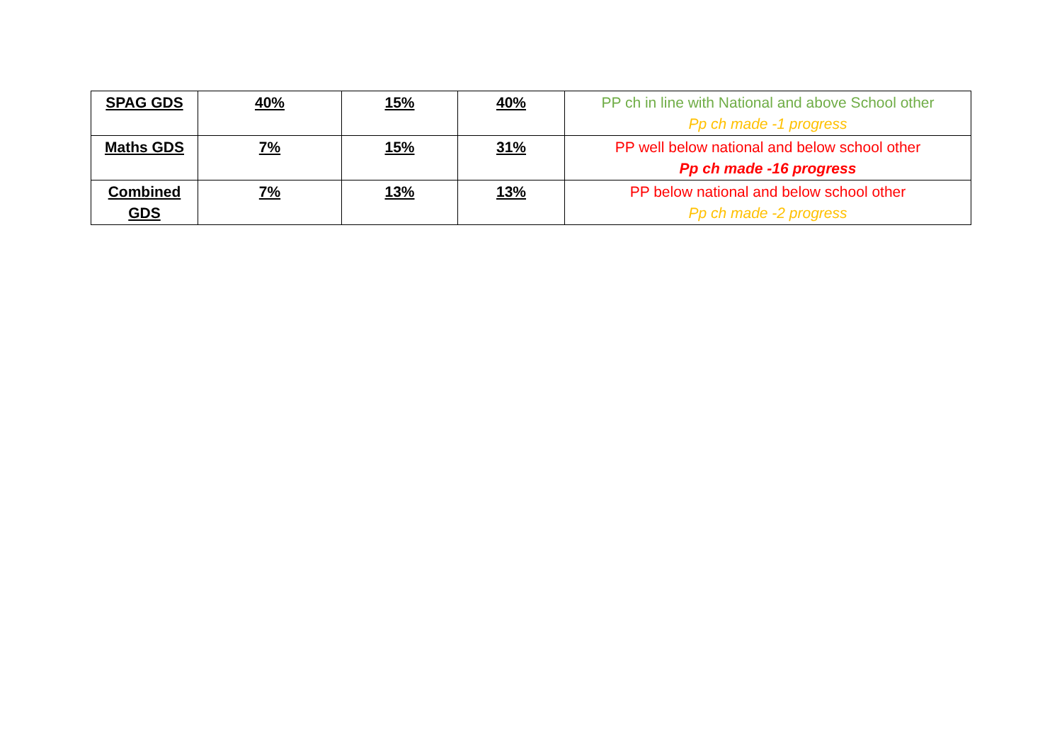| SPAG GDS | 40% | 15% | 40% | PP ch in line with National and above School other Pp ch made -1 progress |
| Maths GDS | 7% | 15% | 31% | PP well below national and below school other Pp ch made -16 progress |
| Combined GDS | 7% | 13% | 13% | PP below national and below school other Pp ch made -2 progress |